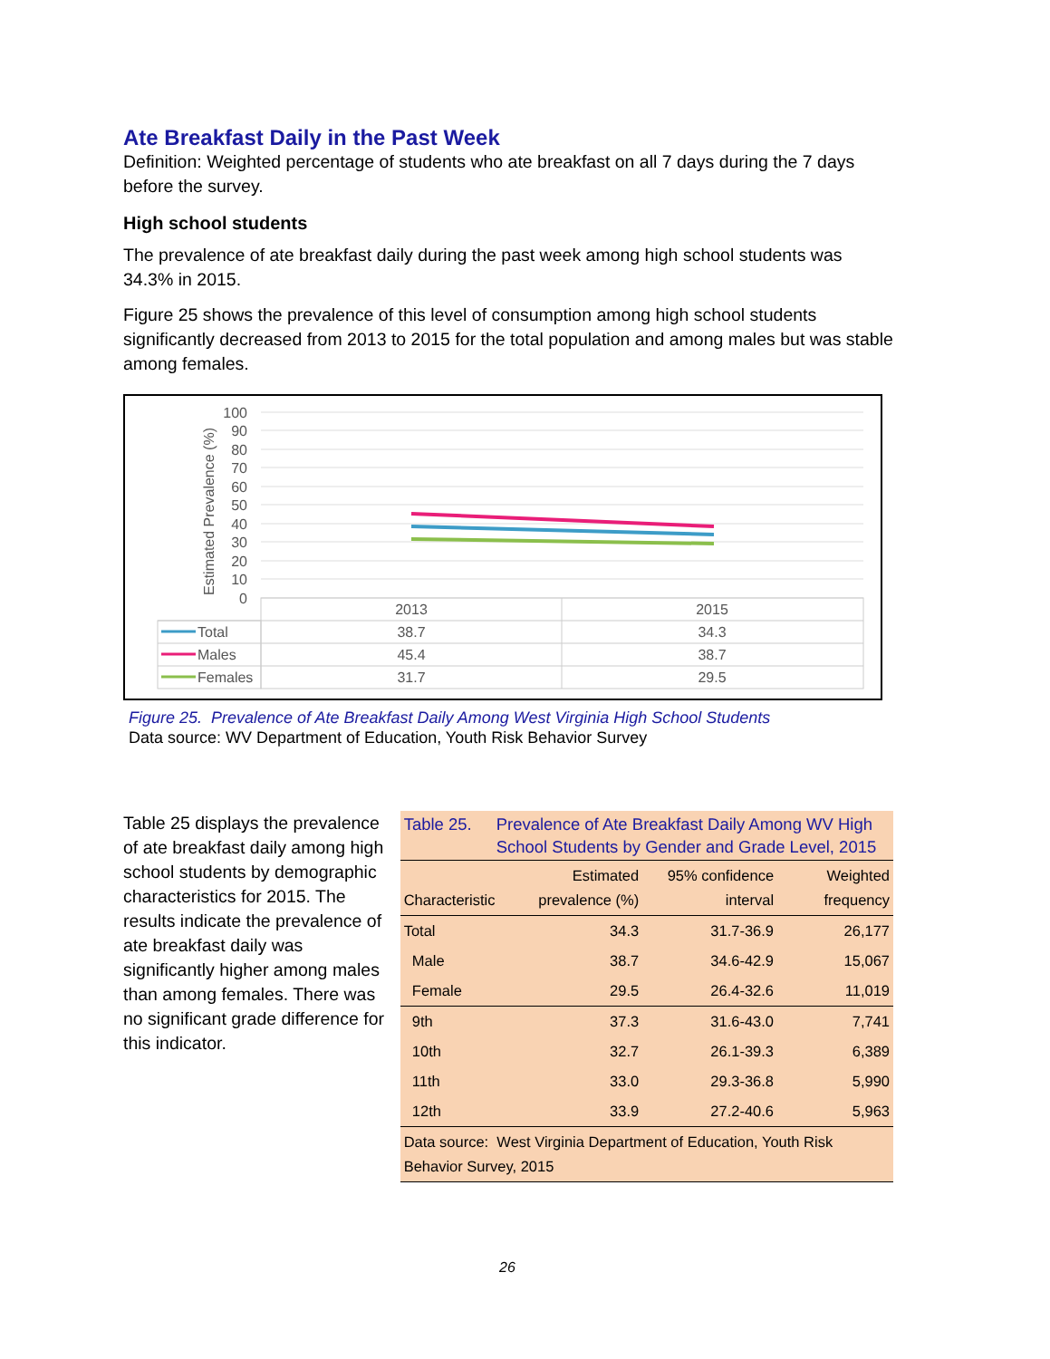Ate Breakfast Daily in the Past Week
Definition: Weighted percentage of students who ate breakfast on all 7 days during the 7 days before the survey.
High school students
The prevalence of ate breakfast daily during the past week among high school students was 34.3% in 2015.
Figure 25 shows the prevalence of this level of consumption among high school students significantly decreased from 2013 to 2015 for the total population and among males but was stable among females.
Estimated Prevalence (%)
100
90
80
70
60
50
40
30
20
10
0
Total
Males
Females
2013
2015
38.7
34.3
45.4
38.7
31.7
29.5
Figure 25. Prevalence of Ate Breakfast Daily Among West Virginia High School Students
Data source: WV Department of Education, Youth Risk Behavior Survey
Table 25 displays the prevalence of ate breakfast daily among high school students by demographic characteristics for 2015. The results indicate the prevalence of ate breakfast daily was significantly higher among males than among females. There was no significant grade difference for this indicator.
Table 25. Prevalence of Ate Breakfast Daily Among WV High School Students by Gender and Grade Level, 2015
| Characteristic | Estimated prevalence (%) | 95% confidence interval | Weighted frequency |
| --- | --- | --- | --- |
| Total | 34.3 | 31.7-36.9 | 26,177 |
| Male | 38.7 | 34.6-42.9 | 15,067 |
| Female | 29.5 | 26.4-32.6 | 11,019 |
| 9th | 37.3 | 31.6-43.0 | 7,741 |
| 10th | 32.7 | 26.1-39.3 | 6,389 |
| 11th | 33.0 | 29.3-36.8 | 5,990 |
| 12th | 33.9 | 27.2-40.6 | 5,963 |
| Data source: West Virginia Department of Education, Youth Risk Behavior Survey, 2015 | | | |
26